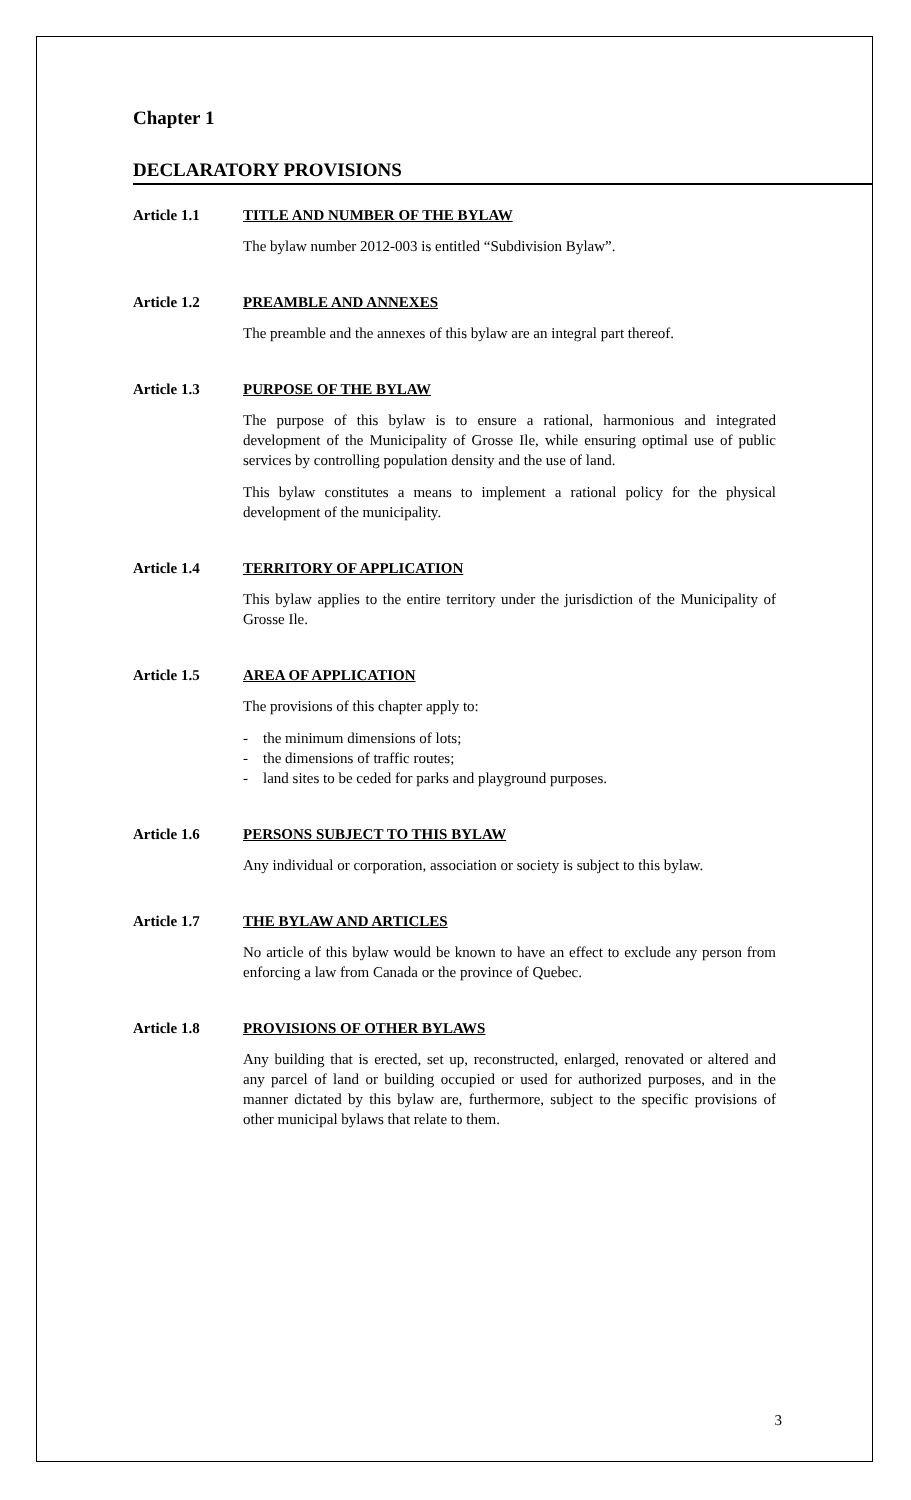Chapter 1
DECLARATORY PROVISIONS
Article 1.1 TITLE AND NUMBER OF THE BYLAW
The bylaw number 2012-003 is entitled “Subdivision Bylaw”.
Article 1.2 PREAMBLE AND ANNEXES
The preamble and the annexes of this bylaw are an integral part thereof.
Article 1.3 PURPOSE OF THE BYLAW
The purpose of this bylaw is to ensure a rational, harmonious and integrated development of the Municipality of Grosse Ile, while ensuring optimal use of public services by controlling population density and the use of land.
This bylaw constitutes a means to implement a rational policy for the physical development of the municipality.
Article 1.4 TERRITORY OF APPLICATION
This bylaw applies to the entire territory under the jurisdiction of the Municipality of Grosse Ile.
Article 1.5 AREA OF APPLICATION
The provisions of this chapter apply to:
- the minimum dimensions of lots;
- the dimensions of traffic routes;
- land sites to be ceded for parks and playground purposes.
Article 1.6 PERSONS SUBJECT TO THIS BYLAW
Any individual or corporation, association or society is subject to this bylaw.
Article 1.7 THE BYLAW AND ARTICLES
No article of this bylaw would be known to have an effect to exclude any person from enforcing a law from Canada or the province of Quebec.
Article 1.8 PROVISIONS OF OTHER BYLAWS
Any building that is erected, set up, reconstructed, enlarged, renovated or altered and any parcel of land or building occupied or used for authorized purposes, and in the manner dictated by this bylaw are, furthermore, subject to the specific provisions of other municipal bylaws that relate to them.
3